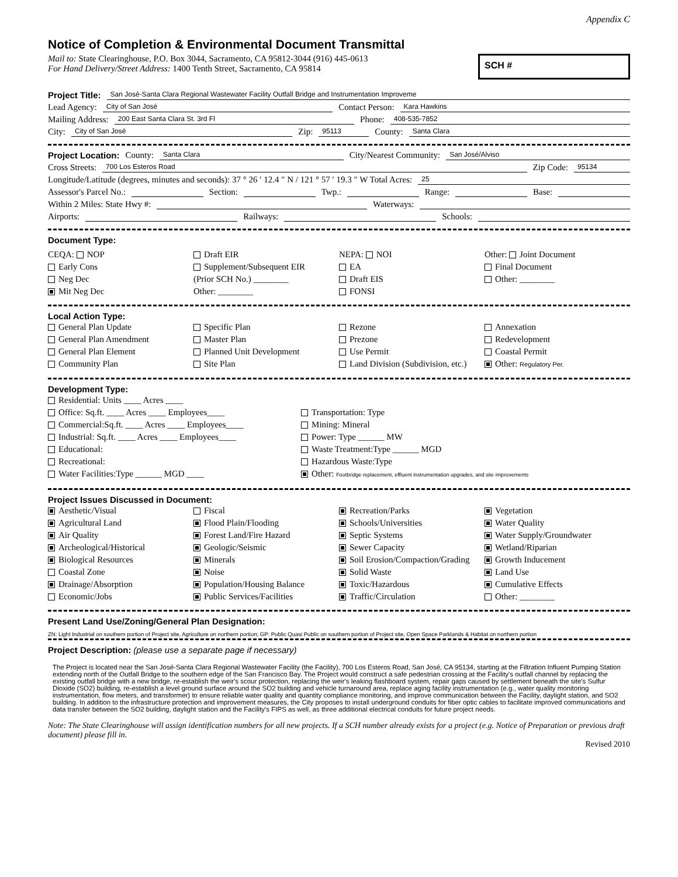Appendix C
Notice of Completion & Environmental Document Transmittal
SCH #
Mail to: State Clearinghouse, P.O. Box 3044, Sacramento, CA 95812-3044 (916) 445-0613
For Hand Delivery/Street Address: 1400 Tenth Street, Sacramento, CA 95814
Project Title: San José-Santa Clara Regional Wastewater Facility Outfall Bridge and Instrumentation Improveme
Lead Agency: City of San José Contact Person: Kara Hawkins
Mailing Address: 200 East Santa Clara St. 3rd Fl Phone: 408-535-7852
City: City of San José Zip: 95113 County: Santa Clara
Project Location: County: Santa Clara City/Nearest Community: San José/Alviso
Cross Streets: 700 Los Esteros Road Zip Code: 95134
Longitude/Latitude (degrees, minutes and seconds): 37 ° 26 ′ 12.4 ″ N / 121 ° 57 ′ 19.3 ″ W Total Acres: 25
Assessor's Parcel No.: Section: Twp.: Range: Base:
Within 2 Miles: State Hwy #: Waterways:
Airports: Railways: Schools:
Document Type:
CEQA: NOP
Early Cons
Neg Dec
Mit Neg Dec
Draft EIR
Supplement/Subsequent EIR
(Prior SCH No.) ________
Other: ________
NEPA: NOI
EA
Draft EIS
FONSI
Other: Joint Document
Final Document
Other: ________
Local Action Type:
General Plan Update
General Plan Amendment
General Plan Element
Community Plan
Specific Plan
Master Plan
Planned Unit Development
Site Plan
Rezone
Prezone
Use Permit
Land Division (Subdivision, etc.)
Annexation
Redevelopment
Coastal Permit
Other: Regulatory Per.
Development Type:
Residential: Units ____ Acres ____
Office: Sq.ft. ____ Acres ____ Employees____
Commercial:Sq.ft. ____ Acres ____ Employees____
Industrial: Sq.ft. ____ Acres ____ Employees____
Educational:
Recreational:
Water Facilities:Type ______ MGD ____
Transportation: Type
Mining: Mineral
Power: Type ______ MW
Waste Treatment:Type ______ MGD
Hazardous Waste:Type
Other: Footbridge replacement, effluent instrumentation upgrades, and site improvements
Project Issues Discussed in Document:
Aesthetic/Visual
Agricultural Land
Air Quality
Archeological/Historical
Biological Resources
Coastal Zone
Drainage/Absorption
Economic/Jobs
Fiscal
Flood Plain/Flooding
Forest Land/Fire Hazard
Geologic/Seismic
Minerals
Noise
Population/Housing Balance
Public Services/Facilities
Recreation/Parks
Schools/Universities
Septic Systems
Sewer Capacity
Soil Erosion/Compaction/Grading
Solid Waste
Toxic/Hazardous
Traffic/Circulation
Vegetation
Water Quality
Water Supply/Groundwater
Wetland/Riparian
Growth Inducement
Land Use
Cumulative Effects
Other: ________
Present Land Use/Zoning/General Plan Designation:
ZN: Light Industrial on southern portion of Project site, Agriculture on northern portion; GP: Public Quasi Public on southern portion of Project site, Open Space Parklands & Habitat on northern portion
Project Description: (please use a separate page if necessary)
The Project is located near the San José-Santa Clara Regional Wastewater Facility (the Facility), 700 Los Esteros Road, San José, CA 95134, starting at the Filtration Influent Pumping Station extending north of the Outfall Bridge to the southern edge of the San Francisco Bay. The Project would construct a safe pedestrian crossing at the Facility's outfall channel by replacing the existing outfall bridge with a new bridge, re-establish the weir's scour protection, replacing the weir's leaking flashboard system, repair gaps caused by settlement beneath the site's Sulfur Dioxide (SO2) building, re-establish a level ground surface around the SO2 building and vehicle turnaround area, replace aging facility instrumentation (e.g., water quality monitoring instrumentation, flow meters, and transformer) to ensure reliable water quality and quantity compliance monitoring, and improve communication between the Facility, daylight station, and SO2 building. In addition to the infrastructure protection and improvement measures, the City proposes to install underground conduits for fiber optic cables to facilitate improved communications and data transfer between the SO2 building, daylight station and the Facility's FIPS as well, as three additional electrical conduits for future project needs.
Note: The State Clearinghouse will assign identification numbers for all new projects. If a SCH number already exists for a project (e.g. Notice of Preparation or previous draft document) please fill in.
Revised 2010